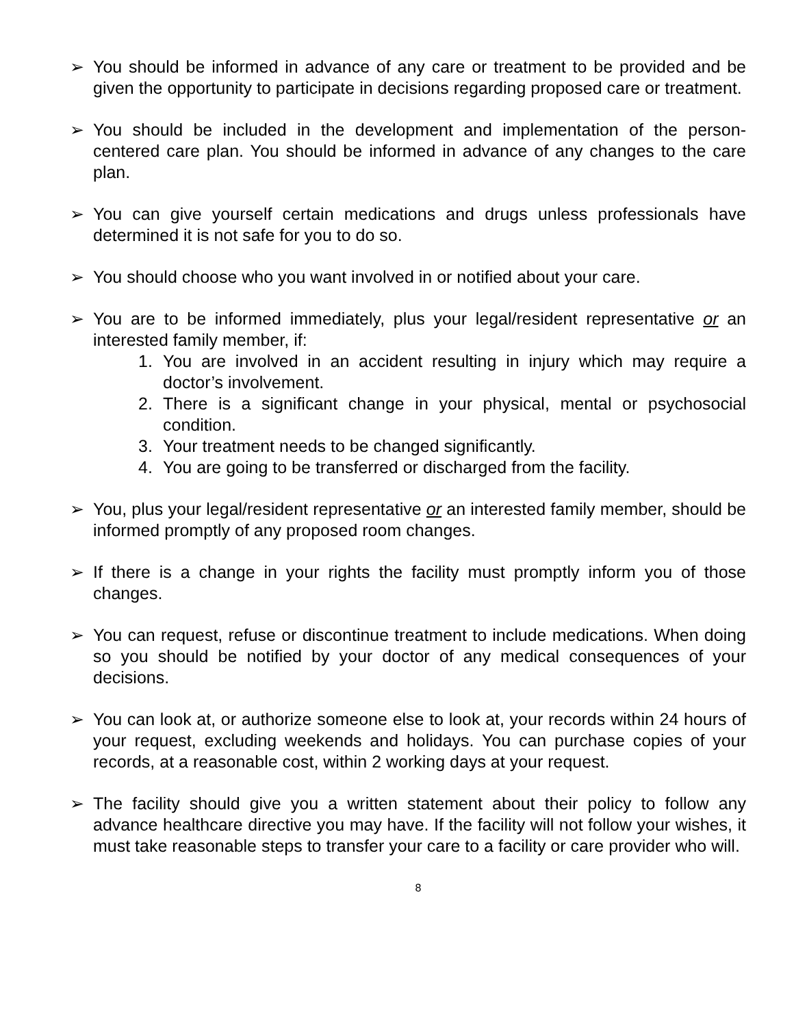➢ You should be informed in advance of any care or treatment to be provided and be given the opportunity to participate in decisions regarding proposed care or treatment.
➢ You should be included in the development and implementation of the person-centered care plan. You should be informed in advance of any changes to the care plan.
➢ You can give yourself certain medications and drugs unless professionals have determined it is not safe for you to do so.
➢ You should choose who you want involved in or notified about your care.
➢ You are to be informed immediately, plus your legal/resident representative or an interested family member, if:
1. You are involved in an accident resulting in injury which may require a doctor’s involvement.
2. There is a significant change in your physical, mental or psychosocial condition.
3. Your treatment needs to be changed significantly.
4. You are going to be transferred or discharged from the facility.
➢ You, plus your legal/resident representative or an interested family member, should be informed promptly of any proposed room changes.
➢ If there is a change in your rights the facility must promptly inform you of those changes.
➢ You can request, refuse or discontinue treatment to include medications. When doing so you should be notified by your doctor of any medical consequences of your decisions.
➢ You can look at, or authorize someone else to look at, your records within 24 hours of your request, excluding weekends and holidays. You can purchase copies of your records, at a reasonable cost, within 2 working days at your request.
➢ The facility should give you a written statement about their policy to follow any advance healthcare directive you may have. If the facility will not follow your wishes, it must take reasonable steps to transfer your care to a facility or care provider who will.
8